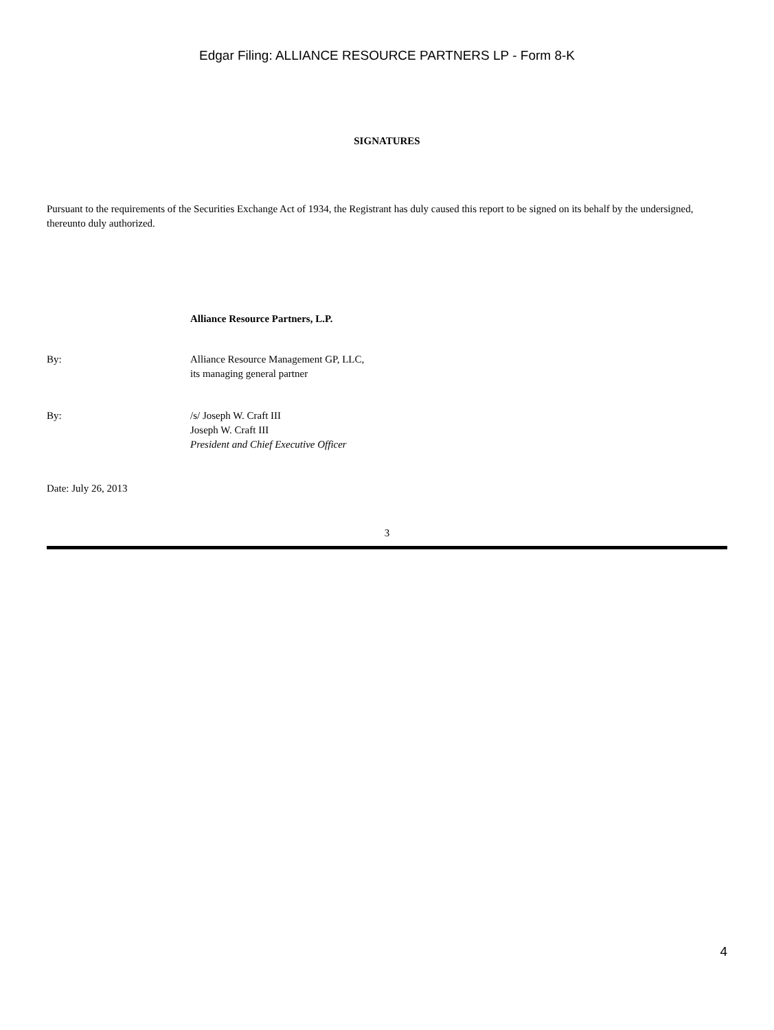Edgar Filing: ALLIANCE RESOURCE PARTNERS LP - Form 8-K
SIGNATURES
Pursuant to the requirements of the Securities Exchange Act of 1934, the Registrant has duly caused this report to be signed on its behalf by the undersigned, thereunto duly authorized.
Alliance Resource Partners, L.P.
By: Alliance Resource Management GP, LLC,
its managing general partner
By: /s/ Joseph W. Craft III
Joseph W. Craft III
President and Chief Executive Officer
Date: July 26, 2013
3
4